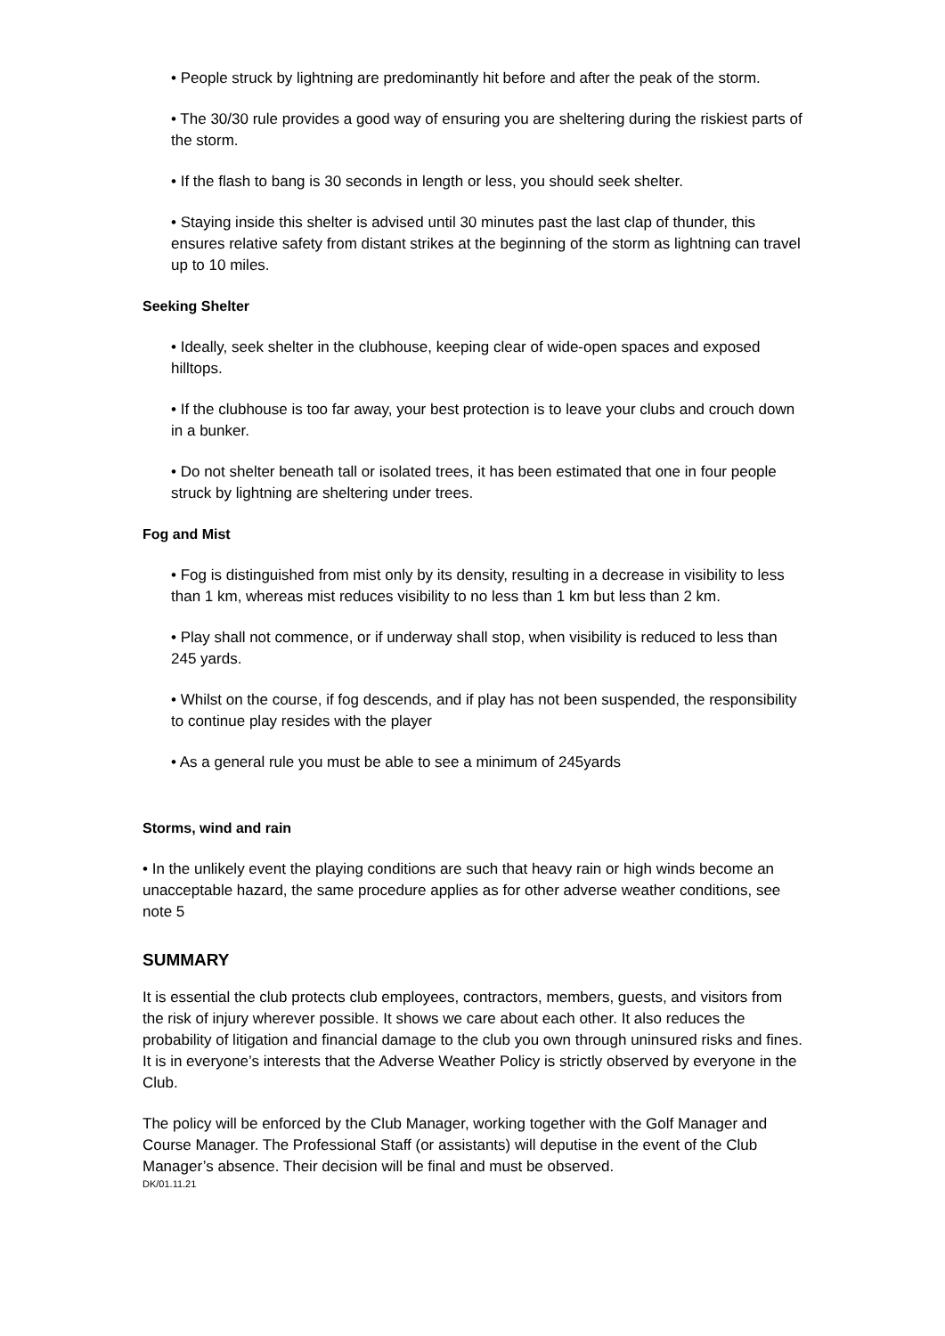• People struck by lightning are predominantly hit before and after the peak of the storm.
• The 30/30 rule provides a good way of ensuring you are sheltering during the riskiest parts of the storm.
• If the flash to bang is 30 seconds in length or less, you should seek shelter.
• Staying inside this shelter is advised until 30 minutes past the last clap of thunder, this ensures relative safety from distant strikes at the beginning of the storm as lightning can travel up to 10 miles.
Seeking Shelter
• Ideally, seek shelter in the clubhouse, keeping clear of wide-open spaces and exposed hilltops.
• If the clubhouse is too far away, your best protection is to leave your clubs and crouch down in a bunker.
• Do not shelter beneath tall or isolated trees, it has been estimated that one in four people struck by lightning are sheltering under trees.
Fog and Mist
• Fog is distinguished from mist only by its density, resulting in a decrease in visibility to less than 1 km, whereas mist reduces visibility to no less than 1 km but less than 2 km.
• Play shall not commence, or if underway shall stop, when visibility is reduced to less than 245 yards.
• Whilst on the course, if fog descends, and if play has not been suspended, the responsibility to continue play resides with the player
• As a general rule you must be able to see a minimum of 245yards
Storms, wind and rain
• In the unlikely event the playing conditions are such that heavy rain or high winds become an unacceptable hazard, the same procedure applies as for other adverse weather conditions, see note 5
SUMMARY
It is essential the club protects club employees, contractors, members, guests, and visitors from the risk of injury wherever possible. It shows we care about each other. It also reduces the probability of litigation and financial damage to the club you own through uninsured risks and fines. It is in everyone’s interests that the Adverse Weather Policy is strictly observed by everyone in the Club.
The policy will be enforced by the Club Manager, working together with the Golf Manager and Course Manager. The Professional Staff (or assistants) will deputise in the event of the Club Manager’s absence. Their decision will be final and must be observed.
DK/01.11.21